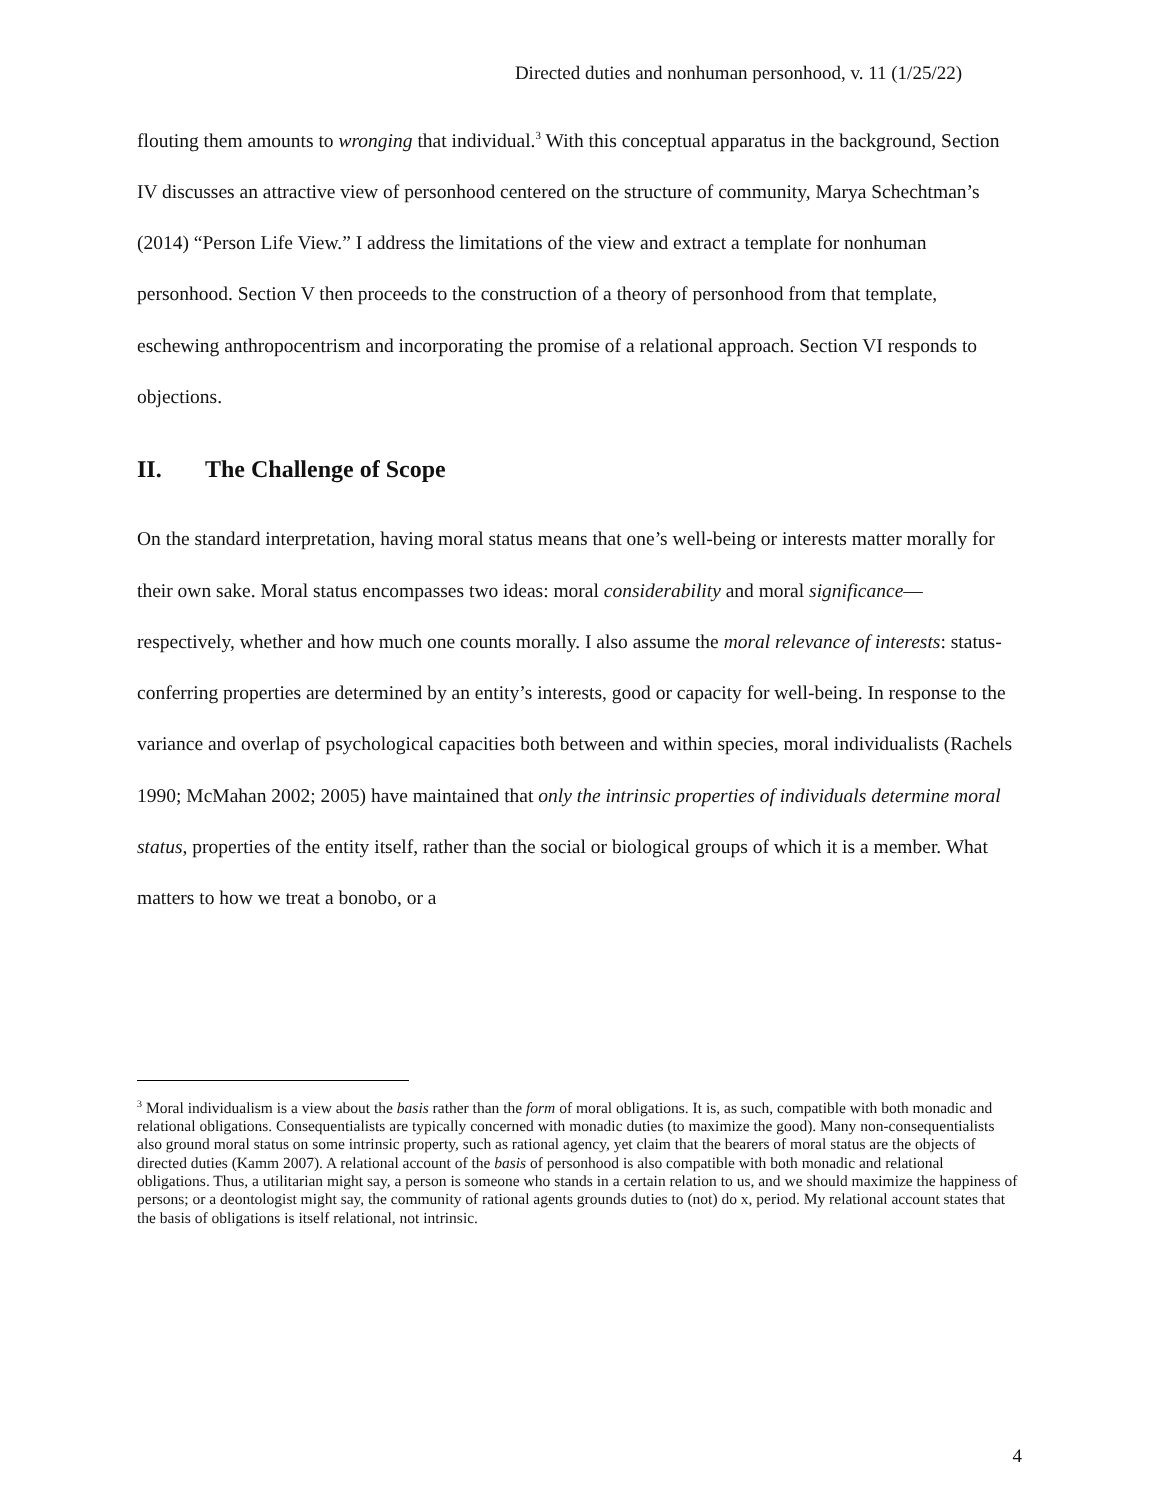Directed duties and nonhuman personhood, v. 11 (1/25/22)
flouting them amounts to wronging that individual.<sup>3</sup> With this conceptual apparatus in the background, Section IV discusses an attractive view of personhood centered on the structure of community, Marya Schechtman’s (2014) “Person Life View.” I address the limitations of the view and extract a template for nonhuman personhood. Section V then proceeds to the construction of a theory of personhood from that template, eschewing anthropocentrism and incorporating the promise of a relational approach. Section VI responds to objections.
II. The Challenge of Scope
On the standard interpretation, having moral status means that one’s well-being or interests matter morally for their own sake. Moral status encompasses two ideas: moral considerability and moral significance—respectively, whether and how much one counts morally. I also assume the moral relevance of interests: status-conferring properties are determined by an entity’s interests, good or capacity for well-being. In response to the variance and overlap of psychological capacities both between and within species, moral individualists (Rachels 1990; McMahan 2002; 2005) have maintained that only the intrinsic properties of individuals determine moral status, properties of the entity itself, rather than the social or biological groups of which it is a member. What matters to how we treat a bonobo, or a
<sup>3</sup> Moral individualism is a view about the basis rather than the form of moral obligations. It is, as such, compatible with both monadic and relational obligations. Consequentialists are typically concerned with monadic duties (to maximize the good). Many non-consequentialists also ground moral status on some intrinsic property, such as rational agency, yet claim that the bearers of moral status are the objects of directed duties (Kamm 2007). A relational account of the basis of personhood is also compatible with both monadic and relational obligations. Thus, a utilitarian might say, a person is someone who stands in a certain relation to us, and we should maximize the happiness of persons; or a deontologist might say, the community of rational agents grounds duties to (not) do x, period. My relational account states that the basis of obligations is itself relational, not intrinsic.
4